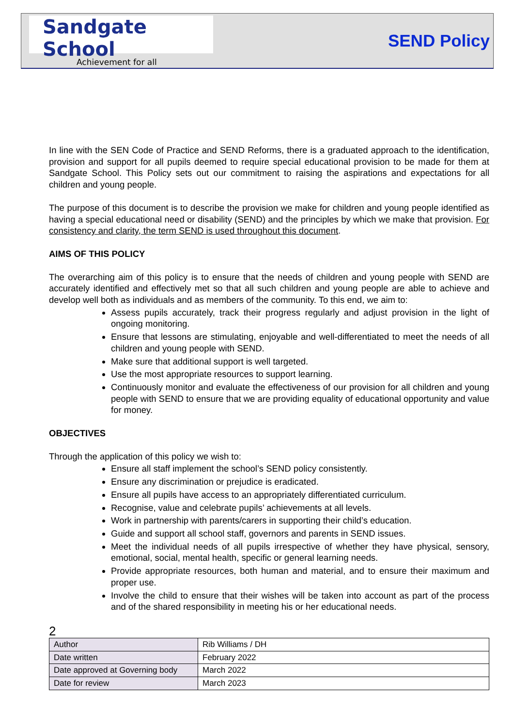Sandgate School
Achievement for all
SEND Policy
In line with the SEN Code of Practice and SEND Reforms, there is a graduated approach to the identification, provision and support for all pupils deemed to require special educational provision to be made for them at Sandgate School. This Policy sets out our commitment to raising the aspirations and expectations for all children and young people.
The purpose of this document is to describe the provision we make for children and young people identified as having a special educational need or disability (SEND) and the principles by which we make that provision. For consistency and clarity, the term SEND is used throughout this document.
AIMS OF THIS POLICY
The overarching aim of this policy is to ensure that the needs of children and young people with SEND are accurately identified and effectively met so that all such children and young people are able to achieve and develop well both as individuals and as members of the community. To this end, we aim to:
Assess pupils accurately, track their progress regularly and adjust provision in the light of ongoing monitoring.
Ensure that lessons are stimulating, enjoyable and well-differentiated to meet the needs of all children and young people with SEND.
Make sure that additional support is well targeted.
Use the most appropriate resources to support learning.
Continuously monitor and evaluate the effectiveness of our provision for all children and young people with SEND to ensure that we are providing equality of educational opportunity and value for money.
OBJECTIVES
Through the application of this policy we wish to:
Ensure all staff implement the school’s SEND policy consistently.
Ensure any discrimination or prejudice is eradicated.
Ensure all pupils have access to an appropriately differentiated curriculum.
Recognise, value and celebrate pupils’ achievements at all levels.
Work in partnership with parents/carers in supporting their child’s education.
Guide and support all school staff, governors and parents in SEND issues.
Meet the individual needs of all pupils irrespective of whether they have physical, sensory, emotional, social, mental health, specific or general learning needs.
Provide appropriate resources, both human and material, and to ensure their maximum and proper use.
Involve the child to ensure that their wishes will be taken into account as part of the process and of the shared responsibility in meeting his or her educational needs.
2
| Author | Rib Williams / DH |
| Date written | February 2022 |
| Date approved at Governing body | March 2022 |
| Date for review | March 2023 |